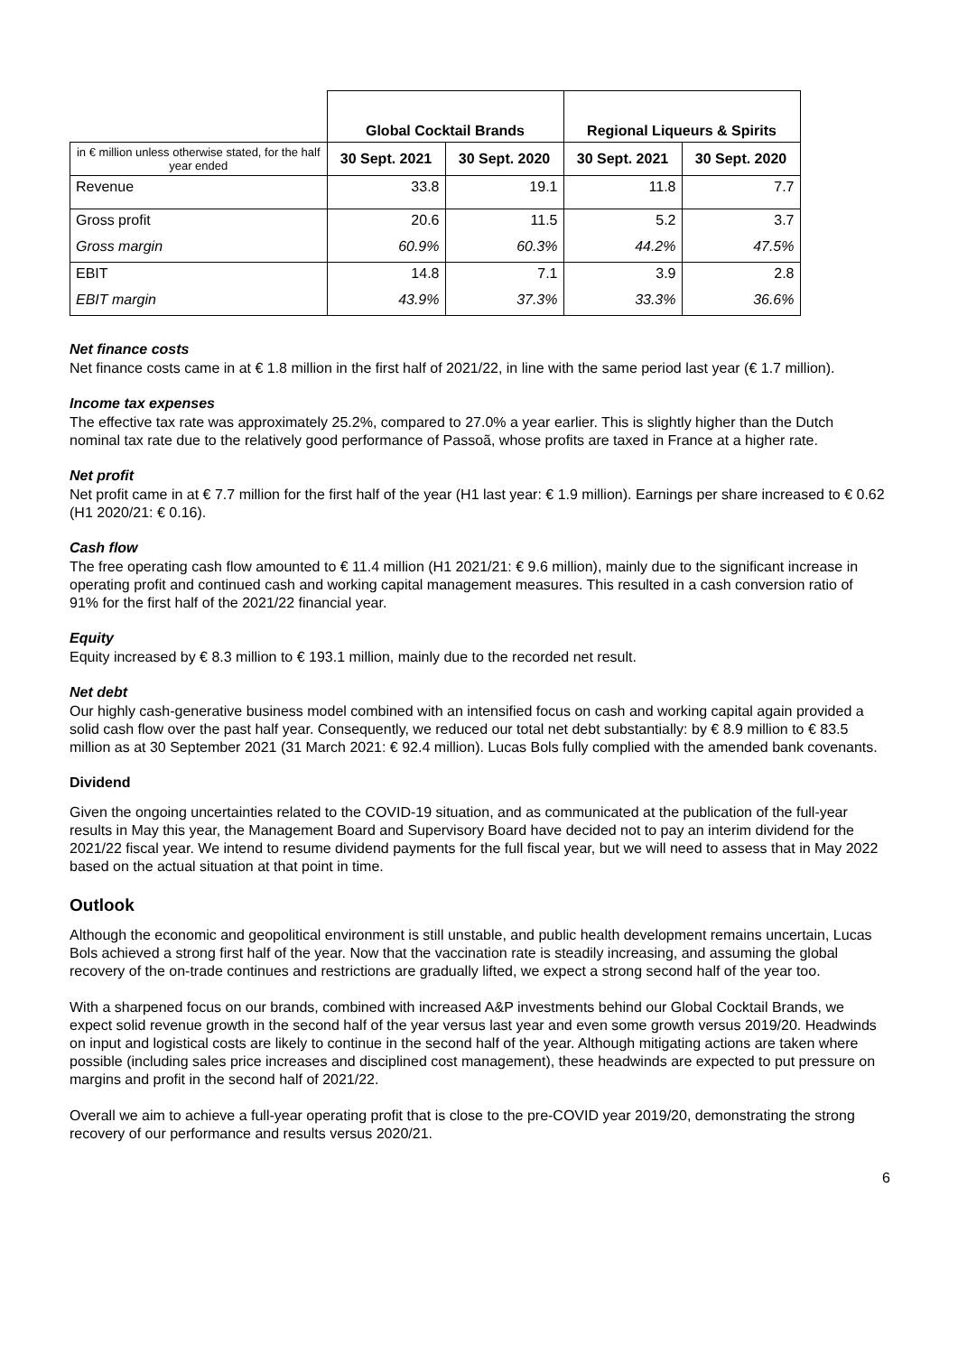| | Global Cocktail Brands | | Regional Liqueurs & Spirits | |
| in € million unless otherwise stated, for the half year ended | 30 Sept. 2021 | 30 Sept. 2020 | 30 Sept. 2021 | 30 Sept. 2020 |
| Revenue | 33.8 | 19.1 | 11.8 | 7.7 |
| Gross profit | 20.6 | 11.5 | 5.2 | 3.7 |
| Gross margin | 60.9% | 60.3% | 44.2% | 47.5% |
| EBIT | 14.8 | 7.1 | 3.9 | 2.8 |
| EBIT margin | 43.9% | 37.3% | 33.3% | 36.6% |
Net finance costs
Net finance costs came in at € 1.8 million in the first half of 2021/22, in line with the same period last year (€ 1.7 million).
Income tax expenses
The effective tax rate was approximately 25.2%, compared to 27.0% a year earlier. This is slightly higher than the Dutch nominal tax rate due to the relatively good performance of Passoã, whose profits are taxed in France at a higher rate.
Net profit
Net profit came in at € 7.7 million for the first half of the year (H1 last year: € 1.9 million). Earnings per share increased to € 0.62 (H1 2020/21: € 0.16).
Cash flow
The free operating cash flow amounted to € 11.4 million (H1 2021/21: € 9.6 million), mainly due to the significant increase in operating profit and continued cash and working capital management measures. This resulted in a cash conversion ratio of 91% for the first half of the 2021/22 financial year.
Equity
Equity increased by € 8.3 million to € 193.1 million, mainly due to the recorded net result.
Net debt
Our highly cash-generative business model combined with an intensified focus on cash and working capital again provided a solid cash flow over the past half year. Consequently, we reduced our total net debt substantially: by € 8.9 million to € 83.5 million as at 30 September 2021 (31 March 2021: € 92.4 million). Lucas Bols fully complied with the amended bank covenants.
Dividend
Given the ongoing uncertainties related to the COVID-19 situation, and as communicated at the publication of the full-year results in May this year, the Management Board and Supervisory Board have decided not to pay an interim dividend for the 2021/22 fiscal year. We intend to resume dividend payments for the full fiscal year, but we will need to assess that in May 2022 based on the actual situation at that point in time.
Outlook
Although the economic and geopolitical environment is still unstable, and public health development remains uncertain, Lucas Bols achieved a strong first half of the year. Now that the vaccination rate is steadily increasing, and assuming the global recovery of the on-trade continues and restrictions are gradually lifted, we expect a strong second half of the year too.
With a sharpened focus on our brands, combined with increased A&P investments behind our Global Cocktail Brands, we expect solid revenue growth in the second half of the year versus last year and even some growth versus 2019/20. Headwinds on input and logistical costs are likely to continue in the second half of the year. Although mitigating actions are taken where possible (including sales price increases and disciplined cost management), these headwinds are expected to put pressure on margins and profit in the second half of 2021/22.
Overall we aim to achieve a full-year operating profit that is close to the pre-COVID year 2019/20, demonstrating the strong recovery of our performance and results versus 2020/21.
6